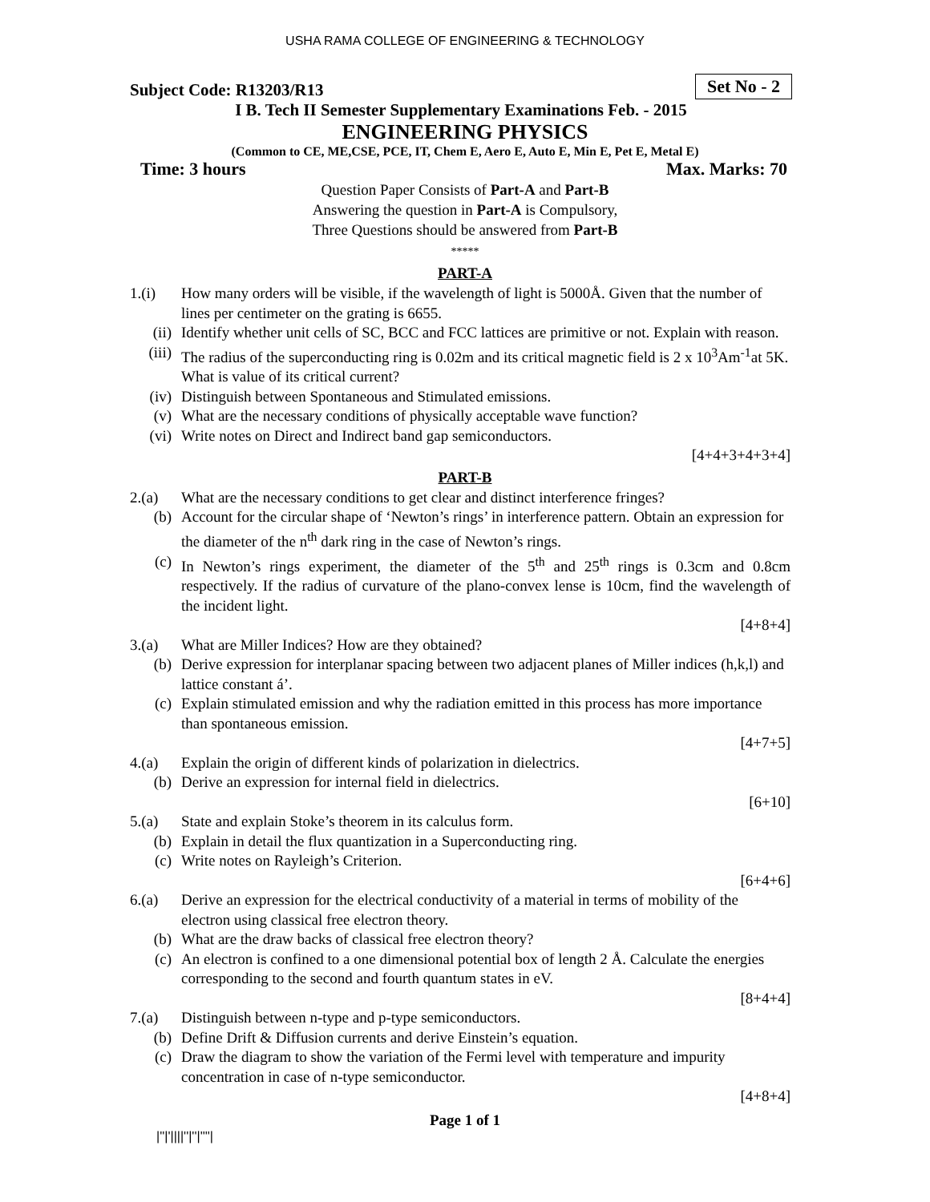USHA RAMA COLLEGE OF ENGINEERING & TECHNOLOGY
Subject Code: R13203/R13
Set No - 2
I B. Tech II Semester Supplementary Examinations Feb. - 2015
ENGINEERING PHYSICS
(Common to CE, ME,CSE, PCE, IT, Chem E, Aero E, Auto E, Min E, Pet E, Metal E)
Time: 3 hours Max. Marks: 70
Question Paper Consists of Part-A and Part-B
Answering the question in Part-A is Compulsory,
Three Questions should be answered from Part-B
*****
PART-A
1.(i) How many orders will be visible, if the wavelength of light is 5000Å. Given that the number of lines per centimeter on the grating is 6655.
(ii) Identify whether unit cells of SC, BCC and FCC lattices are primitive or not. Explain with reason.
(iii)
The radius of the superconducting ring is 0.02m and its critical magnetic field is 2 x 10<sup>3</sup>Am<sup>-1</sup>at 5K. What is value of its critical current?
(iv) Distinguish between Spontaneous and Stimulated emissions.
(v) What are the necessary conditions of physically acceptable wave function?
(vi) Write notes on Direct and Indirect band gap semiconductors.
[4+4+3+4+3+4]
PART-B
2.(a) What are the necessary conditions to get clear and distinct interference fringes?
(b) Account for the circular shape of ‘Newton’s rings’ in interference pattern. Obtain an expression for the diameter of the n<sup>th</sup> dark ring in the case of Newton’s rings.
(c) In Newton’s rings experiment, the diameter of the 5<sup>th</sup> and 25<sup>th</sup> rings is 0.3cm and 0.8cm respectively. If the radius of curvature of the plano-convex lense is 10cm, find the wavelength of the incident light.
[4+8+4]
3.(a) What are Miller Indices? How are they obtained?
(b) Derive expression for interplanar spacing between two adjacent planes of Miller indices (h,k,l) and lattice constant á’.
(c) Explain stimulated emission and why the radiation emitted in this process has more importance than spontaneous emission.
[4+7+5]
4.(a) Explain the origin of different kinds of polarization in dielectrics.
(b) Derive an expression for internal field in dielectrics.
[6+10]
5.(a) State and explain Stoke’s theorem in its calculus form.
(b) Explain in detail the flux quantization in a Superconducting ring.
(c) Write notes on Rayleigh’s Criterion.
[6+4+6]
6.(a) Derive an expression for the electrical conductivity of a material in terms of mobility of the electron using classical free electron theory.
(b) What are the draw backs of classical free electron theory?
(c) An electron is confined to a one dimensional potential box of length 2 Å. Calculate the energies corresponding to the second and fourth quantum states in eV.
[8+4+4]
7.(a) Distinguish between n-type and p-type semiconductors.
(b) Define Drift & Diffusion currents and derive Einstein’s equation.
(c) Draw the diagram to show the variation of the Fermi level with temperature and impurity concentration in case of n-type semiconductor.
[4+8+4]
Page 1 of 1
|''|'||||''|''|''''|